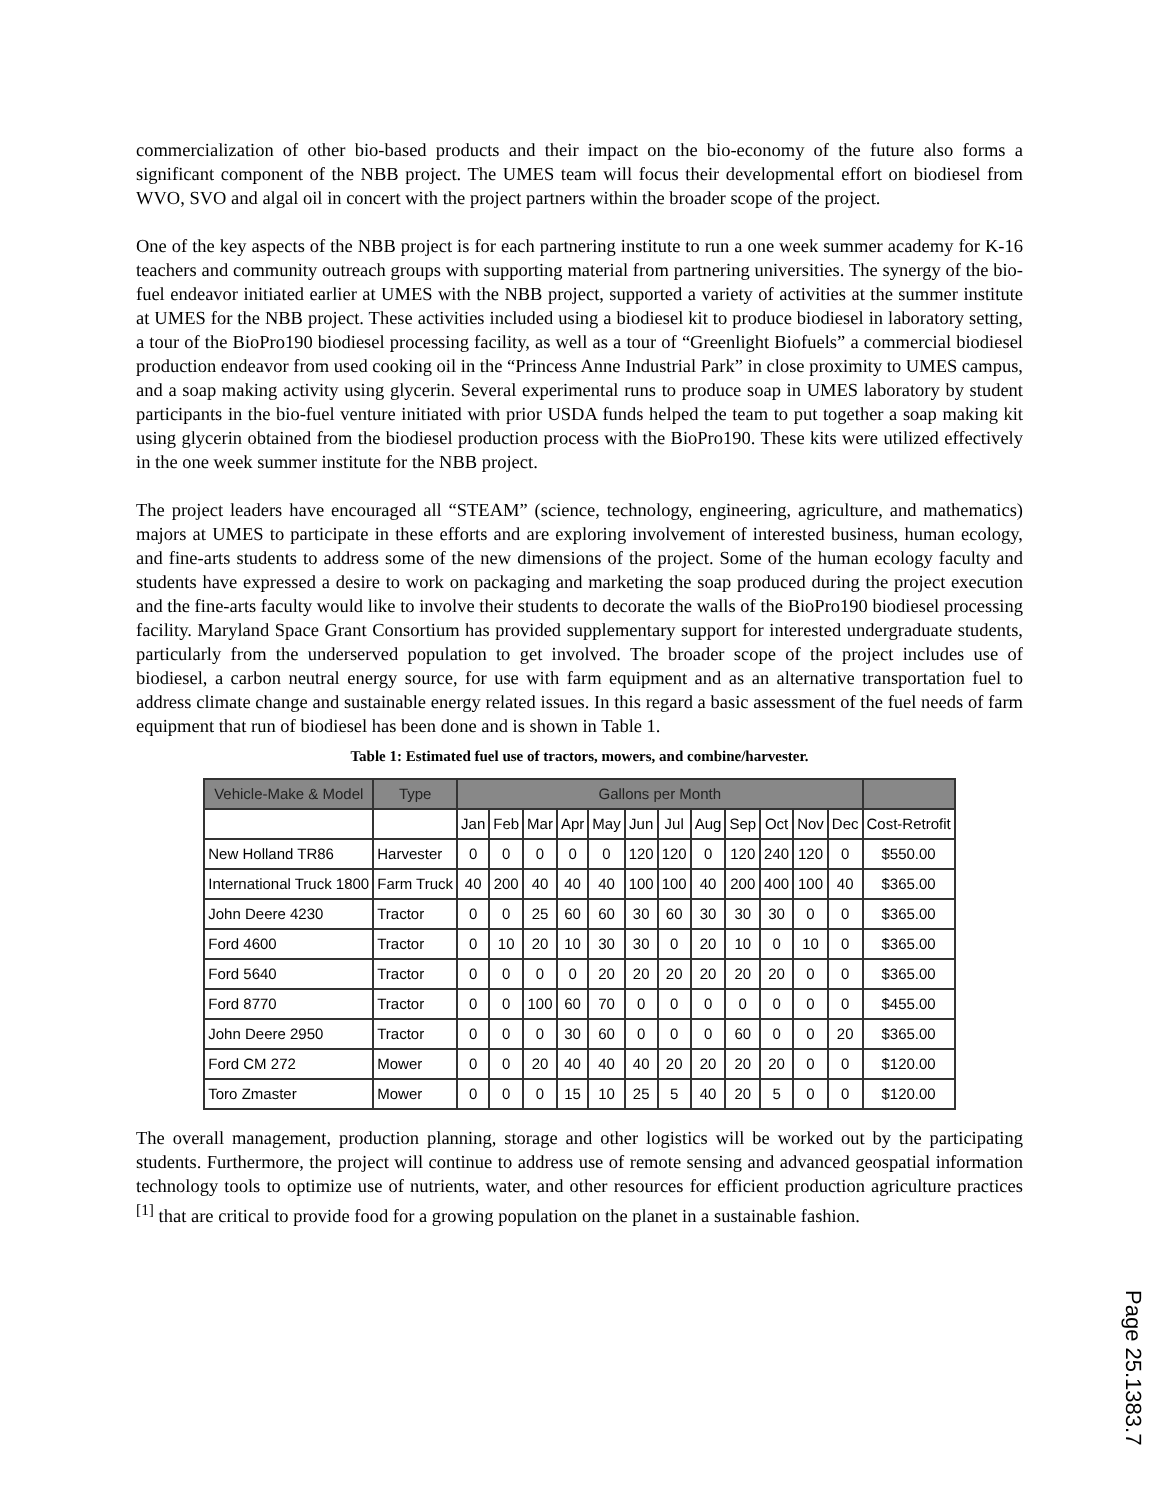commercialization of other bio-based products and their impact on the bio-economy of the future also forms a significant component of the NBB project. The UMES team will focus their developmental effort on biodiesel from WVO, SVO and algal oil in concert with the project partners within the broader scope of the project.
One of the key aspects of the NBB project is for each partnering institute to run a one week summer academy for K-16 teachers and community outreach groups with supporting material from partnering universities. The synergy of the bio-fuel endeavor initiated earlier at UMES with the NBB project, supported a variety of activities at the summer institute at UMES for the NBB project. These activities included using a biodiesel kit to produce biodiesel in laboratory setting, a tour of the BioPro190 biodiesel processing facility, as well as a tour of “Greenlight Biofuels” a commercial biodiesel production endeavor from used cooking oil in the “Princess Anne Industrial Park” in close proximity to UMES campus, and a soap making activity using glycerin. Several experimental runs to produce soap in UMES laboratory by student participants in the bio-fuel venture initiated with prior USDA funds helped the team to put together a soap making kit using glycerin obtained from the biodiesel production process with the BioPro190. These kits were utilized effectively in the one week summer institute for the NBB project.
The project leaders have encouraged all “STEAM” (science, technology, engineering, agriculture, and mathematics) majors at UMES to participate in these efforts and are exploring involvement of interested business, human ecology, and fine-arts students to address some of the new dimensions of the project. Some of the human ecology faculty and students have expressed a desire to work on packaging and marketing the soap produced during the project execution and the fine-arts faculty would like to involve their students to decorate the walls of the BioPro190 biodiesel processing facility. Maryland Space Grant Consortium has provided supplementary support for interested undergraduate students, particularly from the underserved population to get involved. The broader scope of the project includes use of biodiesel, a carbon neutral energy source, for use with farm equipment and as an alternative transportation fuel to address climate change and sustainable energy related issues. In this regard a basic assessment of the fuel needs of farm equipment that run of biodiesel has been done and is shown in Table 1.
Table 1: Estimated fuel use of tractors, mowers, and combine/harvester.
| Vehicle-Make & Model | Type | Gallons per Month | | | | | | | | | | | | |
| --- | --- | --- | --- | --- | --- | --- | --- | --- | --- | --- | --- | --- | --- | --- |
| | | Jan | Feb | Mar | Apr | May | Jun | Jul | Aug | Sep | Oct | Nov | Dec | Cost-Retrofit |
| New Holland TR86 | Harvester | 0 | 0 | 0 | 0 | 0 | 120 | 120 | 0 | 120 | 240 | 120 | 0 | $550.00 |
| International Truck 1800 | Farm Truck | 40 | 200 | 40 | 40 | 40 | 100 | 100 | 40 | 200 | 400 | 100 | 40 | $365.00 |
| John Deere 4230 | Tractor | 0 | 0 | 25 | 60 | 60 | 30 | 60 | 30 | 30 | 30 | 0 | 0 | $365.00 |
| Ford 4600 | Tractor | 0 | 10 | 20 | 10 | 30 | 30 | 0 | 20 | 10 | 0 | 10 | 0 | $365.00 |
| Ford 5640 | Tractor | 0 | 0 | 0 | 0 | 20 | 20 | 20 | 20 | 20 | 20 | 0 | 0 | $365.00 |
| Ford 8770 | Tractor | 0 | 0 | 100 | 60 | 70 | 0 | 0 | 0 | 0 | 0 | 0 | 0 | $455.00 |
| John Deere 2950 | Tractor | 0 | 0 | 0 | 30 | 60 | 0 | 0 | 0 | 60 | 0 | 0 | 20 | $365.00 |
| Ford CM 272 | Mower | 0 | 0 | 20 | 40 | 40 | 40 | 20 | 20 | 20 | 20 | 0 | 0 | $120.00 |
| Toro Zmaster | Mower | 0 | 0 | 0 | 15 | 10 | 25 | 5 | 40 | 20 | 5 | 0 | 0 | $120.00 |
The overall management, production planning, storage and other logistics will be worked out by the participating students. Furthermore, the project will continue to address use of remote sensing and advanced geospatial information technology tools to optimize use of nutrients, water, and other resources for efficient production agriculture practices <sup>[1]</sup> that are critical to provide food for a growing population on the planet in a sustainable fashion.
Page 25.1383.7